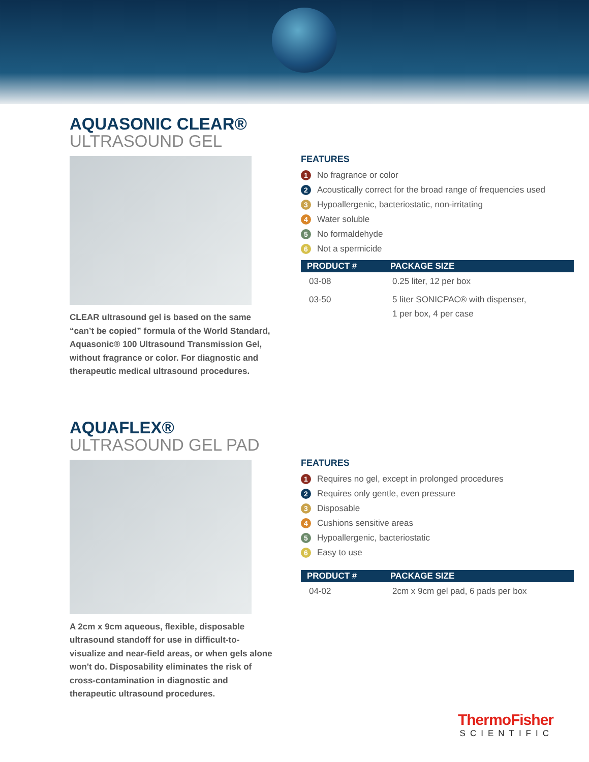AQUASONIC CLEAR®
ULTRASOUND GEL
CLEAR ultrasound gel is based on the same “can’t be copied” formula of the World Standard, Aquasonic® 100 Ultrasound Transmission Gel, without fragrance or color. For diagnostic and therapeutic medical ultrasound procedures.
FEATURES
1 No fragrance or color
2 Acoustically correct for the broad range of frequencies used
3 Hypoallergenic, bacteriostatic, non-irritating
4 Water soluble
5 No formaldehyde
6 Not a spermicide
| PRODUCT # | PACKAGE SIZE |
| --- | --- |
| 03-08 | 0.25 liter, 12 per box |
| 03-50 | 5 liter SONICPAC® with dispenser, 1 per box, 4 per case |
AQUAFLEX®
ULTRASOUND GEL PAD
A 2cm x 9cm aqueous, flexible, disposable ultrasound standoff for use in difficult-to-visualize and near-field areas, or when gels alone won't do. Disposability eliminates the risk of cross-contamination in diagnostic and therapeutic ultrasound procedures.
FEATURES
1 Requires no gel, except in prolonged procedures
2 Requires only gentle, even pressure
3 Disposable
4 Cushions sensitive areas
5 Hypoallergenic, bacteriostatic
6 Easy to use
| PRODUCT # | PACKAGE SIZE |
| --- | --- |
| 04-02 | 2cm x 9cm gel pad, 6 pads per box |
ThermoFisher
SCIENTIFIC